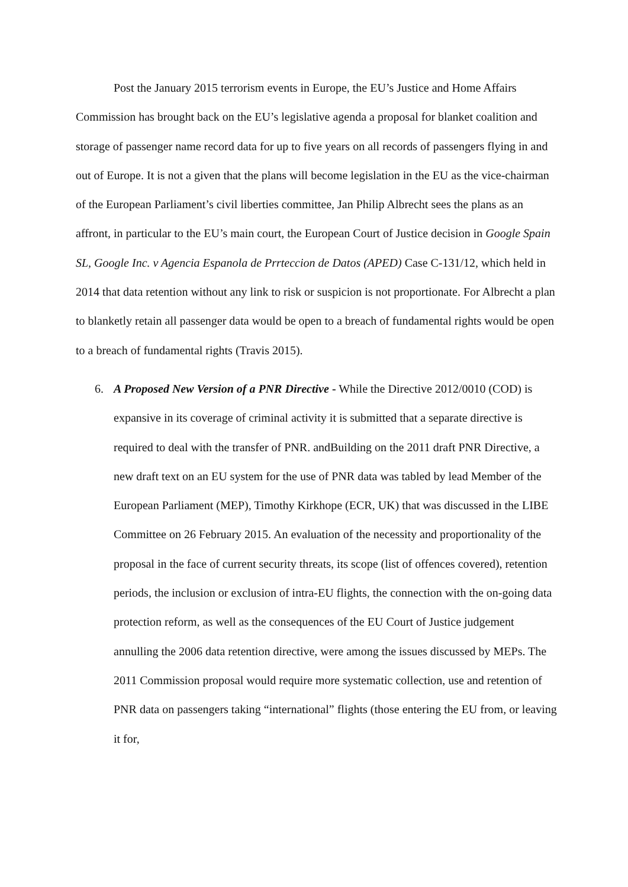Post the January 2015 terrorism events in Europe, the EU’s Justice and Home Affairs Commission has brought back on the EU’s legislative agenda a proposal for blanket coalition and storage of passenger name record data for up to five years on all records of passengers flying in and out of Europe. It is not a given that the plans will become legislation in the EU as the vice-chairman of the European Parliament’s civil liberties committee, Jan Philip Albrecht sees the plans as an affront, in particular to the EU’s main court, the European Court of Justice decision in Google Spain SL, Google Inc. v Agencia Espanola de Prrteccion de Datos (APED) Case C-131/12, which held in 2014 that data retention without any link to risk or suspicion is not proportionate. For Albrecht a plan to blanketly retain all passenger data would be open to a breach of fundamental rights would be open to a breach of fundamental rights (Travis 2015).
6. A Proposed New Version of a PNR Directive - While the Directive 2012/0010 (COD) is expansive in its coverage of criminal activity it is submitted that a separate directive is required to deal with the transfer of PNR. andBuilding on the 2011 draft PNR Directive, a new draft text on an EU system for the use of PNR data was tabled by lead Member of the European Parliament (MEP), Timothy Kirkhope (ECR, UK) that was discussed in the LIBE Committee on 26 February 2015. An evaluation of the necessity and proportionality of the proposal in the face of current security threats, its scope (list of offences covered), retention periods, the inclusion or exclusion of intra-EU flights, the connection with the on-going data protection reform, as well as the consequences of the EU Court of Justice judgement annulling the 2006 data retention directive, were among the issues discussed by MEPs. The 2011 Commission proposal would require more systematic collection, use and retention of PNR data on passengers taking “international” flights (those entering the EU from, or leaving it for,